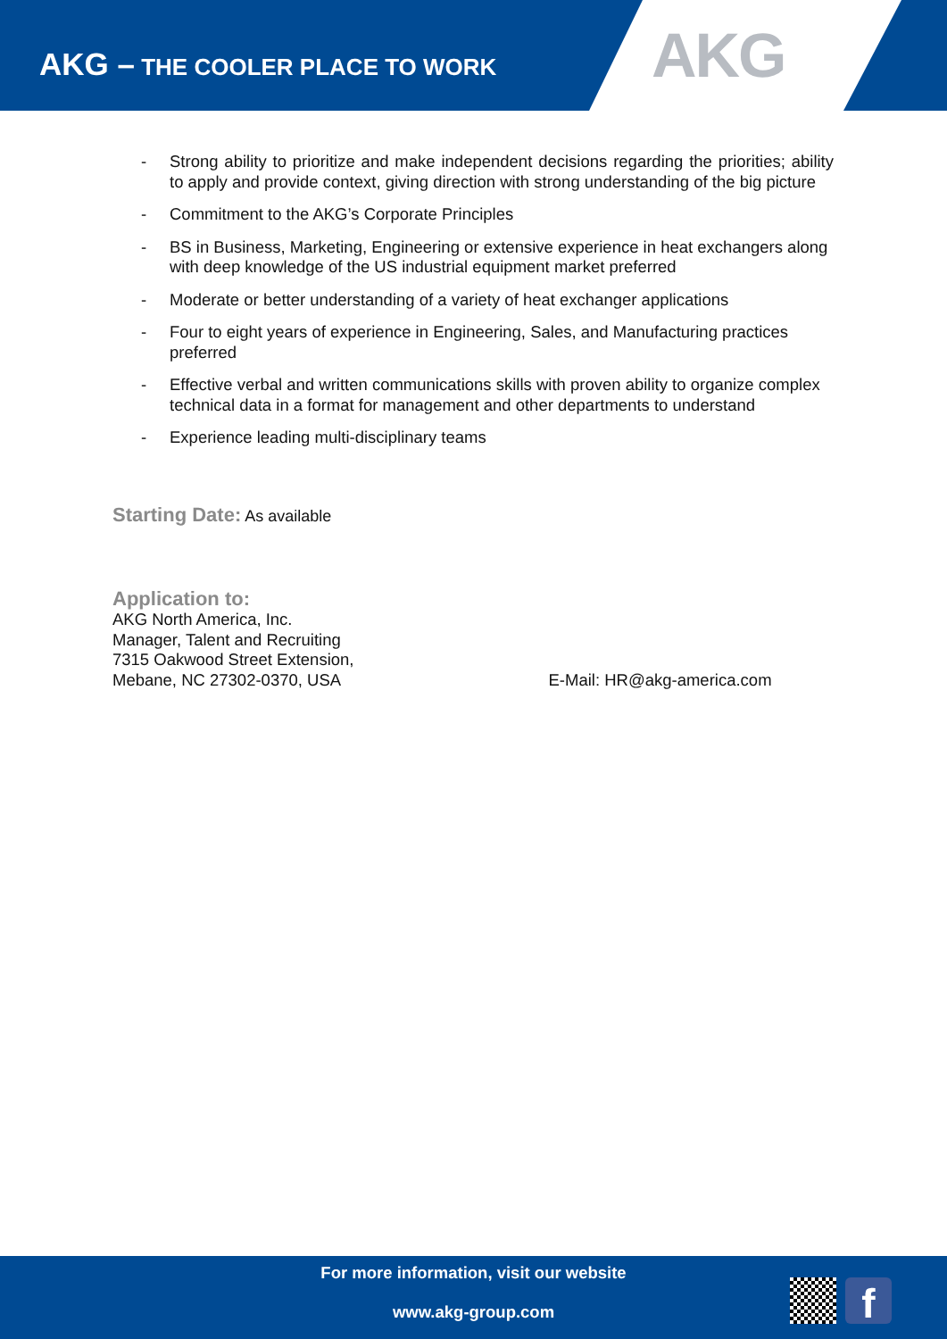AKG – THE COOLER PLACE TO WORK
AKG
- Strong ability to prioritize and make independent decisions regarding the priorities; ability to apply and provide context, giving direction with strong understanding of the big picture
- Commitment to the AKG’s Corporate Principles
- BS in Business, Marketing, Engineering or extensive experience in heat exchangers along with deep knowledge of the US industrial equipment market preferred
- Moderate or better understanding of a variety of heat exchanger applications
- Four to eight years of experience in Engineering, Sales, and Manufacturing practices preferred
- Effective verbal and written communications skills with proven ability to organize complex technical data in a format for management and other departments to understand
- Experience leading multi-disciplinary teams
Starting Date: As available
Application to:
AKG North America, Inc.
Manager, Talent and Recruiting
7315 Oakwood Street Extension,
Mebane, NC 27302-0370, USA
E-Mail: HR@akg-america.com
For more information, visit our website
www.akg-group.com
f